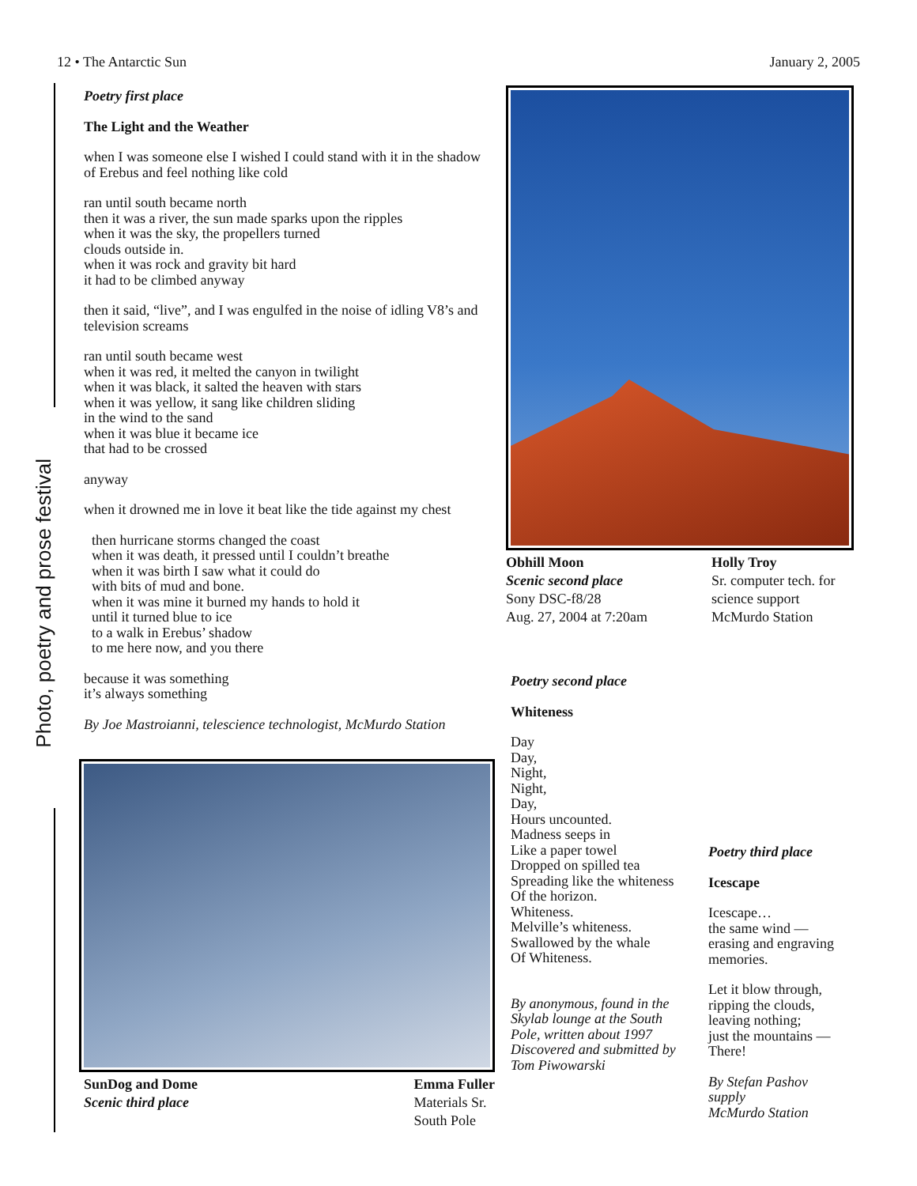12 • The Antarctic Sun January 2, 2005
Photo, poetry and prose festival
Poetry first place
The Light and the Weather
when I was someone else I wished I could stand with it in the shadow of Erebus and feel nothing like cold
ran until south became north
then it was a river, the sun made sparks upon the ripples
when it was the sky, the propellers turned
clouds outside in.
when it was rock and gravity bit hard
it had to be climbed anyway
then it said, “live”, and I was engulfed in the noise of idling V8’s and television screams
ran until south became west
when it was red, it melted the canyon in twilight
when it was black, it salted the heaven with stars
when it was yellow, it sang like children sliding
in the wind to the sand
when it was blue it became ice
that had to be crossed
anyway
when it drowned me in love it beat like the tide against my chest
then hurricane storms changed the coast
when it was death, it pressed until I couldn’t breathe
when it was birth I saw what it could do
with bits of mud and bone.
when it was mine it burned my hands to hold it
until it turned blue to ice
to a walk in Erebus’ shadow
to me here now, and you there
because it was something
it’s always something
By Joe Mastroianni, telescience technologist, McMurdo Station
SunDog and Dome
Scenic third place
Emma Fuller
Materials Sr.
South Pole
Obhill Moon
Scenic second place
Sony DSC-f8/28
Aug. 27, 2004 at 7:20am
Holly Troy
Sr. computer tech. for science support
McMurdo Station
Poetry second place
Whiteness
Day
Day,
Night,
Night,
Day,
Hours uncounted.
Madness seeps in
Like a paper towel
Dropped on spilled tea
Spreading like the whiteness
Of the horizon.
Whiteness.
Melville’s whiteness.
Swallowed by the whale
Of Whiteness.
By anonymous, found in the Skylab lounge at the South Pole, written about 1997 Discovered and submitted by Tom Piwowarski
Poetry third place
Icescape
Icescape…
the same wind —
erasing and engraving memories.
Let it blow through,
ripping the clouds,
leaving nothing;
just the mountains —
There!
By Stefan Pashov
supply
McMurdo Station